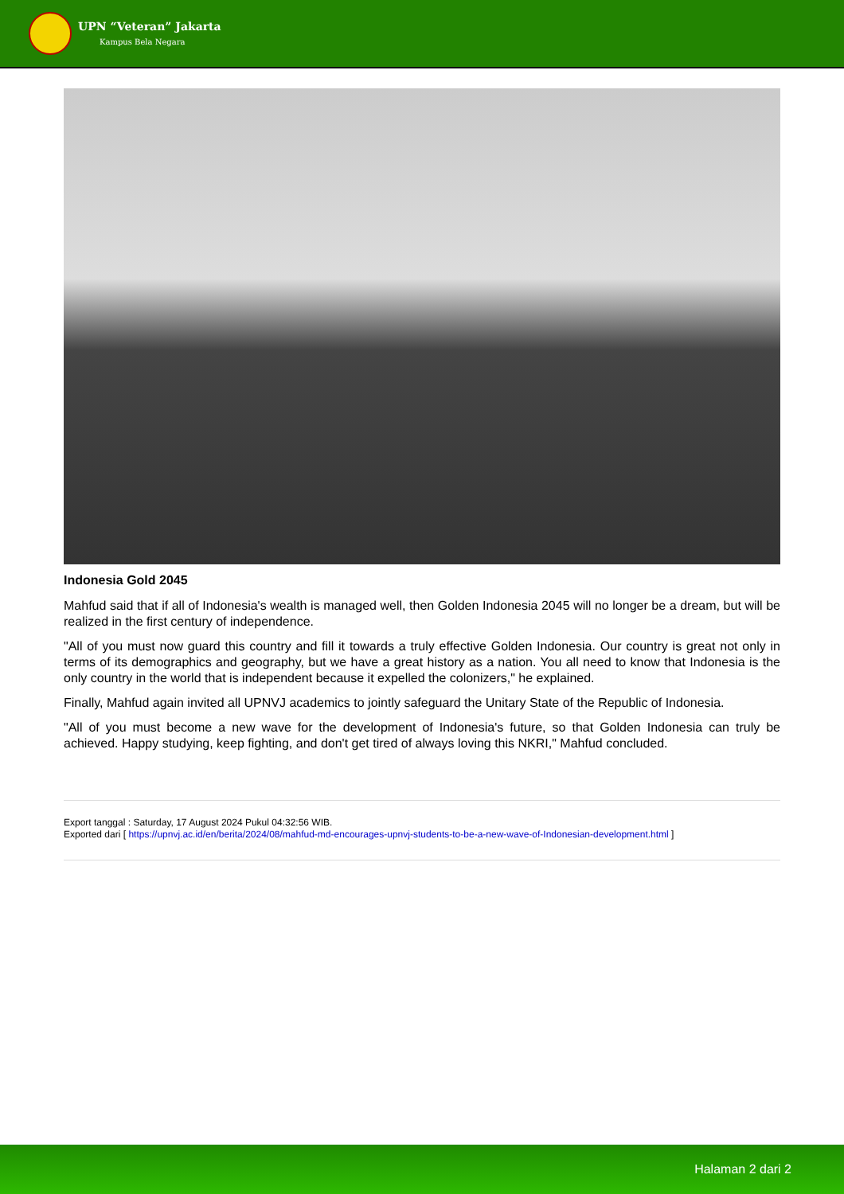UPN “Veteran” Jakarta
Kampus Bela Negara
Indonesia Gold 2045
Mahfud said that if all of Indonesia's wealth is managed well, then Golden Indonesia 2045 will no longer be a dream, but will be realized in the first century of independence.
"All of you must now guard this country and fill it towards a truly effective Golden Indonesia. Our country is great not only in terms of its demographics and geography, but we have a great history as a nation. You all need to know that Indonesia is the only country in the world that is independent because it expelled the colonizers," he explained.
Finally, Mahfud again invited all UPNVJ academics to jointly safeguard the Unitary State of the Republic of Indonesia.
"All of you must become a new wave for the development of Indonesia's future, so that Golden Indonesia can truly be achieved. Happy studying, keep fighting, and don't get tired of always loving this NKRI," Mahfud concluded.
Export tanggal : Saturday, 17 August 2024 Pukul 04:32:56 WIB.
Exported dari [ https://upnvj.ac.id/en/berita/2024/08/mahfud-md-encourages-upnvj-students-to-be-a-new-wave-of-Indonesian-development.html ]
Halaman 2 dari 2